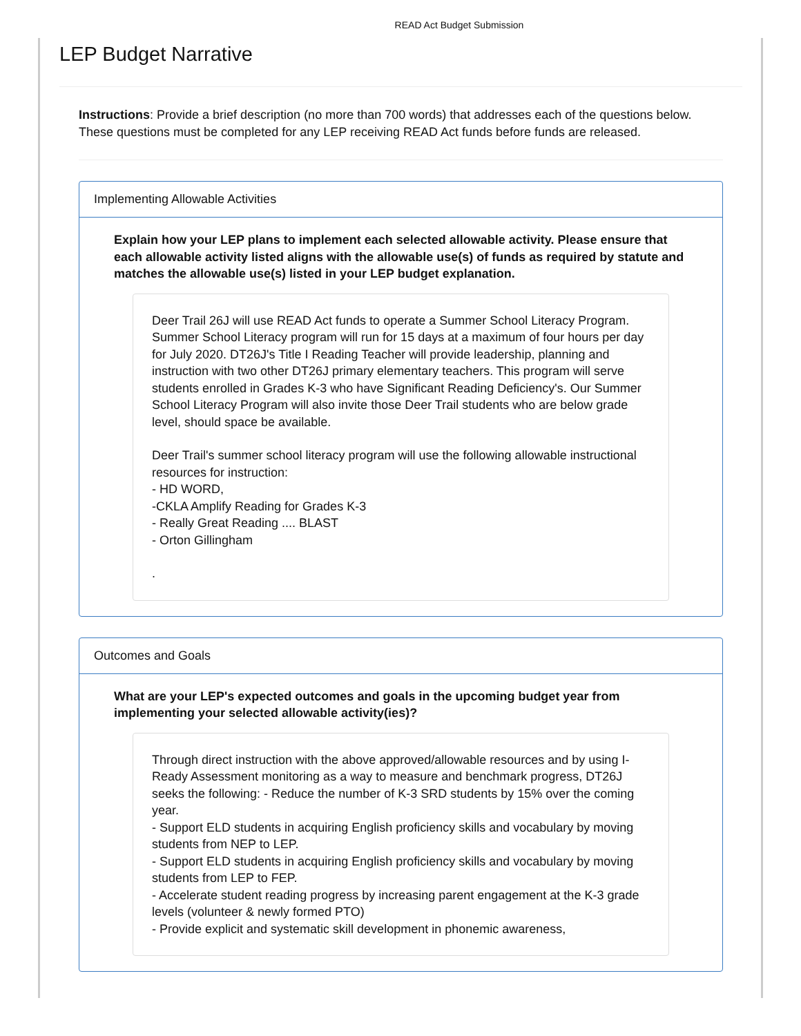READ Act Budget Submission
LEP Budget Narrative
Instructions: Provide a brief description (no more than 700 words) that addresses each of the questions below. These questions must be completed for any LEP receiving READ Act funds before funds are released.
Implementing Allowable Activities
Explain how your LEP plans to implement each selected allowable activity. Please ensure that each allowable activity listed aligns with the allowable use(s) of funds as required by statute and matches the allowable use(s) listed in your LEP budget explanation.
Deer Trail 26J will use READ Act funds to operate a Summer School Literacy Program. Summer School Literacy program will run for 15 days at a maximum of four hours per day for July 2020. DT26J's Title I Reading Teacher will provide leadership, planning and instruction with two other DT26J primary elementary teachers. This program will serve students enrolled in Grades K-3 who have Significant Reading Deficiency's. Our Summer School Literacy Program will also invite those Deer Trail students who are below grade level, should space be available.
Deer Trail's summer school literacy program will use the following allowable instructional resources for instruction:
- HD WORD,
-CKLA Amplify Reading for Grades K-3
- Really Great Reading .... BLAST
- Orton Gillingham
.
Outcomes and Goals
What are your LEP's expected outcomes and goals in the upcoming budget year from implementing your selected allowable activity(ies)?
Through direct instruction with the above approved/allowable resources and by using I-Ready Assessment monitoring as a way to measure and benchmark progress, DT26J seeks the following: - Reduce the number of K-3 SRD students by 15% over the coming year.
- Support ELD students in acquiring English proficiency skills and vocabulary by moving students from NEP to LEP.
- Support ELD students in acquiring English proficiency skills and vocabulary by moving students from LEP to FEP.
- Accelerate student reading progress by increasing parent engagement at the K-3 grade levels (volunteer & newly formed PTO)
- Provide explicit and systematic skill development in phonemic awareness,